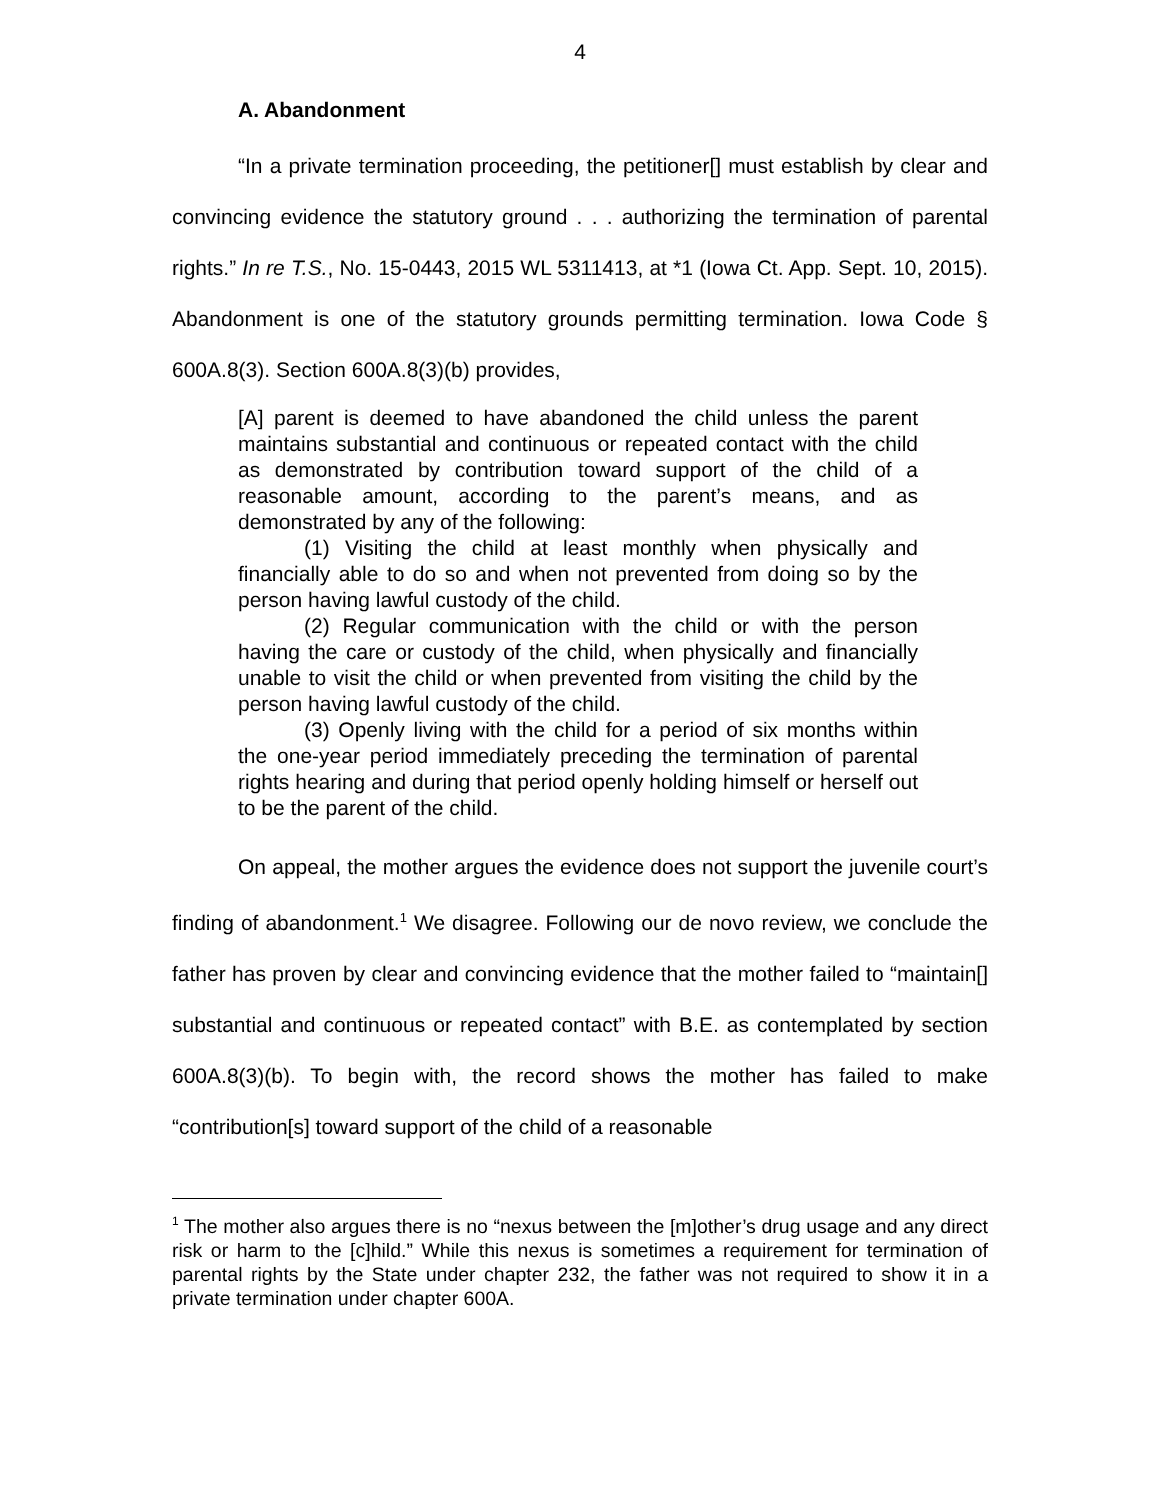4
A. Abandonment
“In a private termination proceeding, the petitioner[] must establish by clear and convincing evidence the statutory ground . . . authorizing the termination of parental rights.” In re T.S., No. 15-0443, 2015 WL 5311413, at *1 (Iowa Ct. App. Sept. 10, 2015). Abandonment is one of the statutory grounds permitting termination. Iowa Code § 600A.8(3). Section 600A.8(3)(b) provides,
[A] parent is deemed to have abandoned the child unless the parent maintains substantial and continuous or repeated contact with the child as demonstrated by contribution toward support of the child of a reasonable amount, according to the parent’s means, and as demonstrated by any of the following:
(1) Visiting the child at least monthly when physically and financially able to do so and when not prevented from doing so by the person having lawful custody of the child.
(2) Regular communication with the child or with the person having the care or custody of the child, when physically and financially unable to visit the child or when prevented from visiting the child by the person having lawful custody of the child.
(3) Openly living with the child for a period of six months within the one-year period immediately preceding the termination of parental rights hearing and during that period openly holding himself or herself out to be the parent of the child.
On appeal, the mother argues the evidence does not support the juvenile court’s finding of abandonment.<sup>1</sup> We disagree. Following our de novo review, we conclude the father has proven by clear and convincing evidence that the mother failed to “maintain[] substantial and continuous or repeated contact” with B.E. as contemplated by section 600A.8(3)(b). To begin with, the record shows the mother has failed to make “contribution[s] toward support of the child of a reasonable
<sup>1</sup> The mother also argues there is no “nexus between the [m]other’s drug usage and any direct risk or harm to the [c]hild.” While this nexus is sometimes a requirement for termination of parental rights by the State under chapter 232, the father was not required to show it in a private termination under chapter 600A.